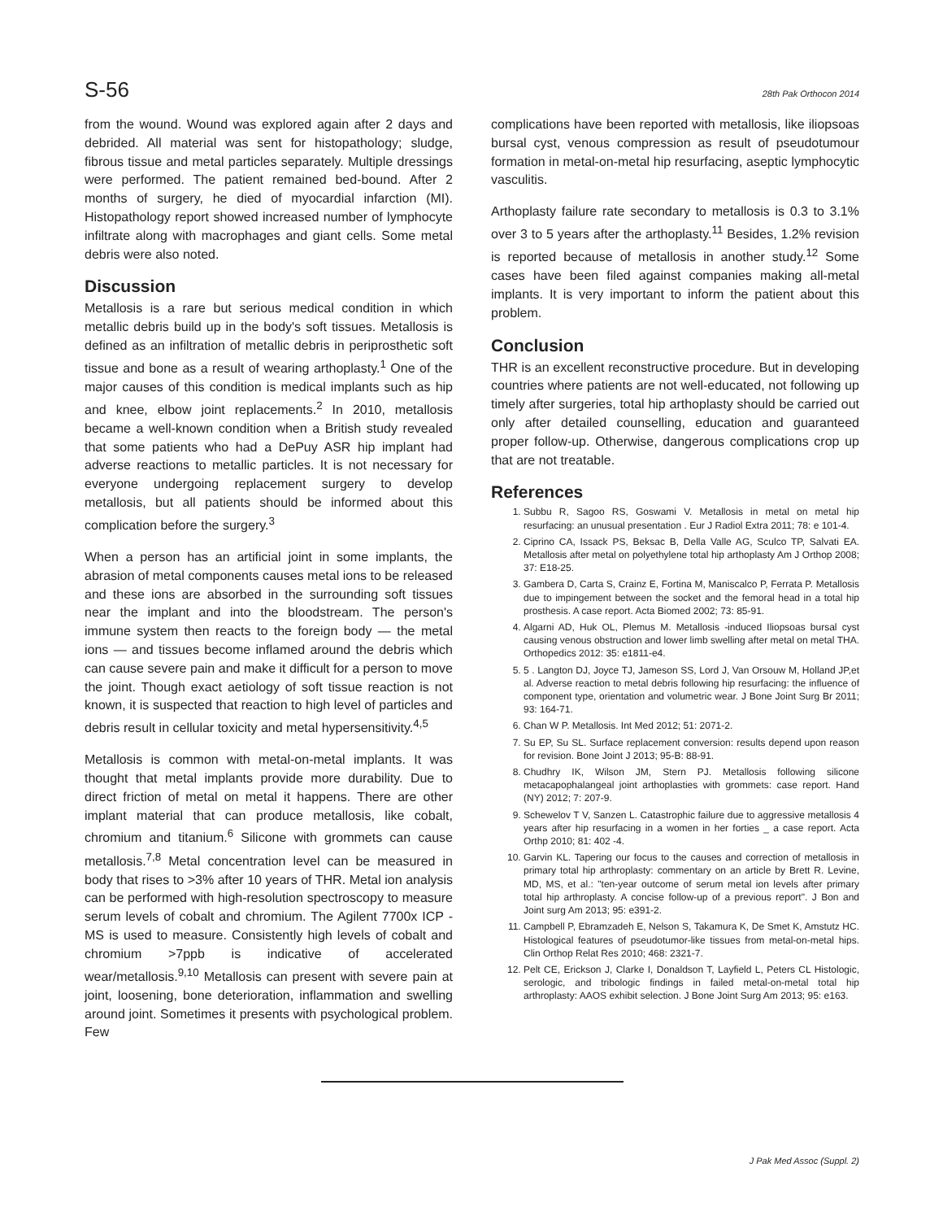S-56 28th Pak Orthocon 2014
from the wound. Wound was explored again after 2 days and debrided. All material was sent for histopathology; sludge, fibrous tissue and metal particles separately. Multiple dressings were performed. The patient remained bed-bound. After 2 months of surgery, he died of myocardial infarction (MI). Histopathology report showed increased number of lymphocyte infiltrate along with macrophages and giant cells. Some metal debris were also noted.
Discussion
Metallosis is a rare but serious medical condition in which metallic debris build up in the body's soft tissues. Metallosis is defined as an infiltration of metallic debris in periprosthetic soft tissue and bone as a result of wearing arthoplasty.<sup>1</sup> One of the major causes of this condition is medical implants such as hip and knee, elbow joint replacements.<sup>2</sup> In 2010, metallosis became a well-known condition when a British study revealed that some patients who had a DePuy ASR hip implant had adverse reactions to metallic particles. It is not necessary for everyone undergoing replacement surgery to develop metallosis, but all patients should be informed about this complication before the surgery.<sup>3</sup>
When a person has an artificial joint in some implants, the abrasion of metal components causes metal ions to be released and these ions are absorbed in the surrounding soft tissues near the implant and into the bloodstream. The person's immune system then reacts to the foreign body — the metal ions — and tissues become inflamed around the debris which can cause severe pain and make it difficult for a person to move the joint. Though exact aetiology of soft tissue reaction is not known, it is suspected that reaction to high level of particles and debris result in cellular toxicity and metal hypersensitivity.<sup>4,5</sup>
Metallosis is common with metal-on-metal implants. It was thought that metal implants provide more durability. Due to direct friction of metal on metal it happens. There are other implant material that can produce metallosis, like cobalt, chromium and titanium.<sup>6</sup> Silicone with grommets can cause metallosis.<sup>7,8</sup> Metal concentration level can be measured in body that rises to >3% after 10 years of THR. Metal ion analysis can be performed with high-resolution spectroscopy to measure serum levels of cobalt and chromium. The Agilent 7700x ICP -MS is used to measure. Consistently high levels of cobalt and chromium >7ppb is indicative of accelerated wear/metallosis.<sup>9,10</sup> Metallosis can present with severe pain at joint, loosening, bone deterioration, inflammation and swelling around joint. Sometimes it presents with psychological problem. Few
complications have been reported with metallosis, like iliopsoas bursal cyst, venous compression as result of pseudotumour formation in metal-on-metal hip resurfacing, aseptic lymphocytic vasculitis.
Arthoplasty failure rate secondary to metallosis is 0.3 to 3.1% over 3 to 5 years after the arthoplasty.<sup>11</sup> Besides, 1.2% revision is reported because of metallosis in another study.<sup>12</sup> Some cases have been filed against companies making all-metal implants. It is very important to inform the patient about this problem.
Conclusion
THR is an excellent reconstructive procedure. But in developing countries where patients are not well-educated, not following up timely after surgeries, total hip arthoplasty should be carried out only after detailed counselling, education and guaranteed proper follow-up. Otherwise, dangerous complications crop up that are not treatable.
References
1. Subbu R, Sagoo RS, Goswami V. Metallosis in metal on metal hip resurfacing: an unusual presentation . Eur J Radiol Extra 2011; 78: e 101-4.
2. Ciprino CA, Issack PS, Beksac B, Della Valle AG, Sculco TP, Salvati EA. Metallosis after metal on polyethylene total hip arthoplasty Am J Orthop 2008; 37: E18-25.
3. Gambera D, Carta S, Crainz E, Fortina M, Maniscalco P, Ferrata P. Metallosis due to impingement between the socket and the femoral head in a total hip prosthesis. A case report. Acta Biomed 2002; 73: 85-91.
4. Algarni AD, Huk OL, Plemus M. Metallosis -induced Iliopsoas bursal cyst causing venous obstruction and lower limb swelling after metal on metal THA. Orthopedics 2012: 35: e1811-e4.
5. 5 . Langton DJ, Joyce TJ, Jameson SS, Lord J, Van Orsouw M, Holland JP,et al. Adverse reaction to metal debris following hip resurfacing: the influence of component type, orientation and volumetric wear. J Bone Joint Surg Br 2011; 93: 164-71.
6. Chan W P. Metallosis. Int Med 2012; 51: 2071-2.
7. Su EP, Su SL. Surface replacement conversion: results depend upon reason for revision. Bone Joint J 2013; 95-B: 88-91.
8. Chudhry IK, Wilson JM, Stern PJ. Metallosis following silicone metacapophalangeal joint arthoplasties with grommets: case report. Hand (NY) 2012; 7: 207-9.
9. Schewelov T V, Sanzen L. Catastrophic failure due to aggressive metallosis 4 years after hip resurfacing in a women in her forties _ a case report. Acta Orthp 2010; 81: 402 -4.
10. Garvin KL. Tapering our focus to the causes and correction of metallosis in primary total hip arthroplasty: commentary on an article by Brett R. Levine, MD, MS, et al.: "ten-year outcome of serum metal ion levels after primary total hip arthroplasty. A concise follow-up of a previous report". J Bon and Joint surg Am 2013; 95: e391-2.
11. Campbell P, Ebramzadeh E, Nelson S, Takamura K, De Smet K, Amstutz HC. Histological features of pseudotumor-like tissues from metal-on-metal hips. Clin Orthop Relat Res 2010; 468: 2321-7.
12. Pelt CE, Erickson J, Clarke I, Donaldson T, Layfield L, Peters CL Histologic, serologic, and tribologic findings in failed metal-on-metal total hip arthroplasty: AAOS exhibit selection. J Bone Joint Surg Am 2013; 95: e163.
J Pak Med Assoc (Suppl. 2)